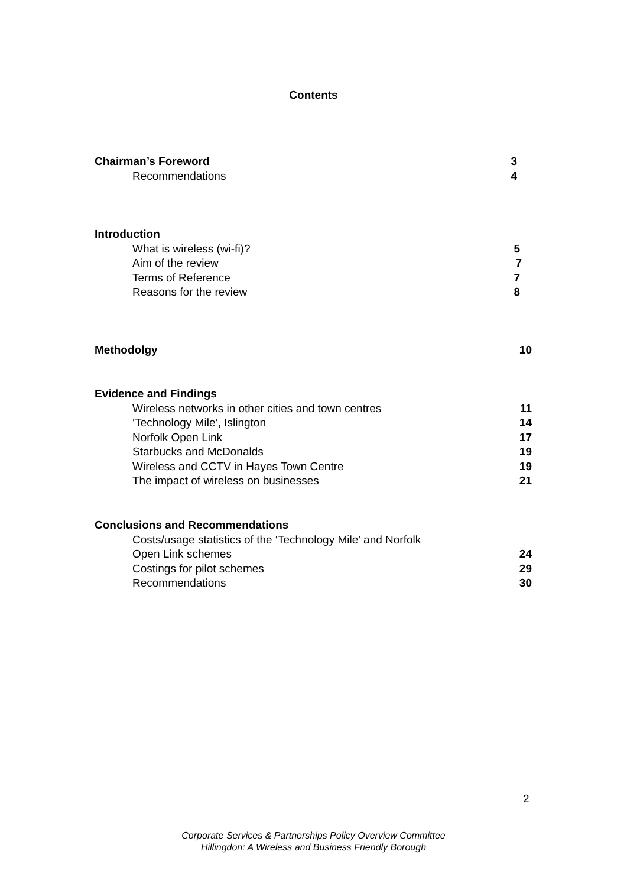Contents
Chairman’s Foreword 3
Recommendations 4
Introduction
What is wireless (wi-fi)? 5
Aim of the review 7
Terms of Reference 7
Reasons for the review 8
Methodolgy 10
Evidence and Findings
Wireless networks in other cities and town centres 11
‘Technology Mile’, Islington 14
Norfolk Open Link 17
Starbucks and McDonalds 19
Wireless and CCTV in Hayes Town Centre 19
The impact of wireless on businesses 21
Conclusions and Recommendations
Costs/usage statistics of the ‘Technology Mile’ and Norfolk
Open Link schemes 24
Costings for pilot schemes 29
Recommendations 30
2
Corporate Services & Partnerships Policy Overview Committee
Hillingdon: A Wireless and Business Friendly Borough